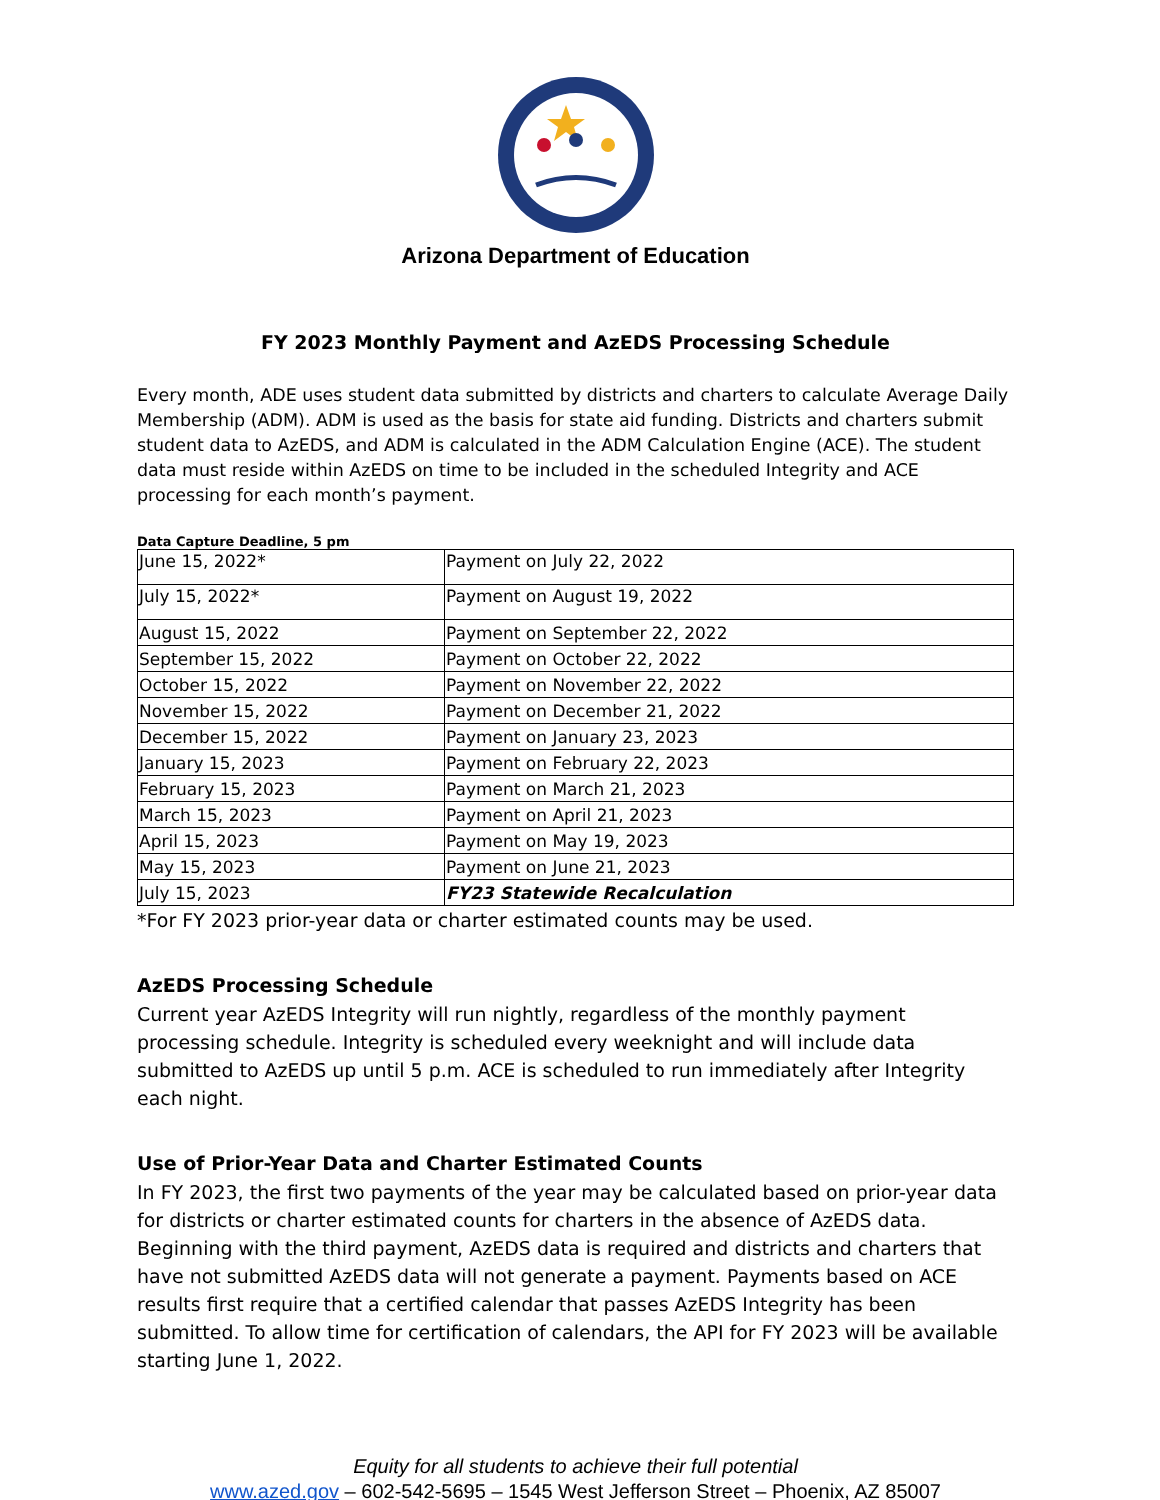Arizona Department of Education
FY 2023 Monthly Payment and AzEDS Processing Schedule
Every month, ADE uses student data submitted by districts and charters to calculate Average Daily Membership (ADM). ADM is used as the basis for state aid funding. Districts and charters submit student data to AzEDS, and ADM is calculated in the ADM Calculation Engine (ACE). The student data must reside within AzEDS on time to be included in the scheduled Integrity and ACE processing for each month’s payment.
Data Capture Deadline, 5 pm
| June 15, 2022* | Payment on July 22, 2022 |
| July 15, 2022* | Payment on August 19, 2022 |
| August 15, 2022 | Payment on September 22, 2022 |
| September 15, 2022 | Payment on October 22, 2022 |
| October 15, 2022 | Payment on November 22, 2022 |
| November 15, 2022 | Payment on December 21, 2022 |
| December 15, 2022 | Payment on January 23, 2023 |
| January 15, 2023 | Payment on February 22, 2023 |
| February 15, 2023 | Payment on March 21, 2023 |
| March 15, 2023 | Payment on April 21, 2023 |
| April 15, 2023 | Payment on May 19, 2023 |
| May 15, 2023 | Payment on June 21, 2023 |
| July 15, 2023 | FY23 Statewide Recalculation |
*For FY 2023 prior-year data or charter estimated counts may be used.
AzEDS Processing Schedule
Current year AzEDS Integrity will run nightly, regardless of the monthly payment processing schedule. Integrity is scheduled every weeknight and will include data submitted to AzEDS up until 5 p.m. ACE is scheduled to run immediately after Integrity each night.
Use of Prior-Year Data and Charter Estimated Counts
In FY 2023, the first two payments of the year may be calculated based on prior-year data for districts or charter estimated counts for charters in the absence of AzEDS data. Beginning with the third payment, AzEDS data is required and districts and charters that have not submitted AzEDS data will not generate a payment. Payments based on ACE results first require that a certified calendar that passes AzEDS Integrity has been submitted. To allow time for certification of calendars, the API for FY 2023 will be available starting June 1, 2022.
Equity for all students to achieve their full potential
www.azed.gov – 602-542-5695 – 1545 West Jefferson Street – Phoenix, AZ 85007